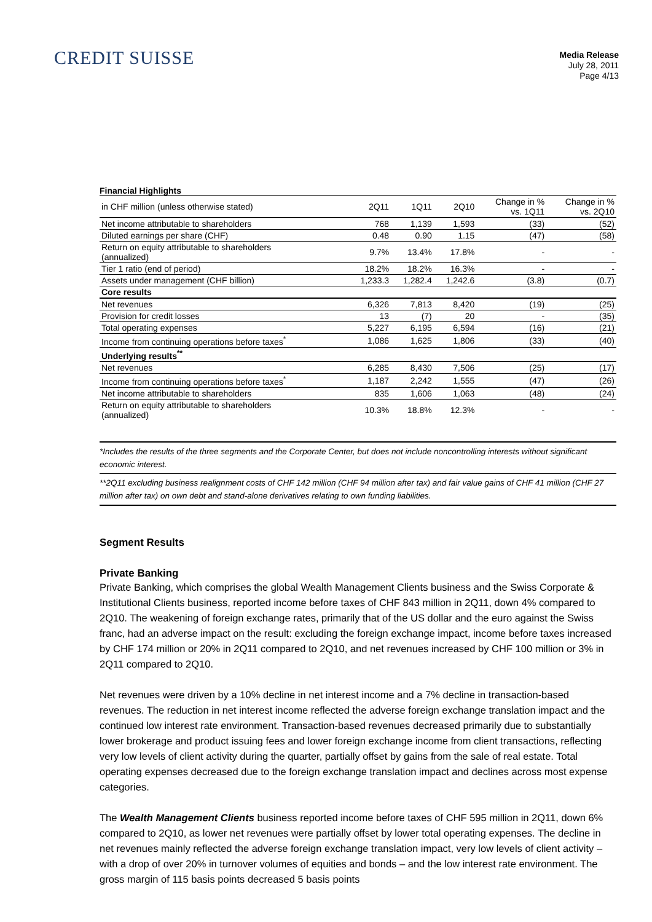CREDIT SUISSE
Media Release
July 28, 2011
Page 4/13
Financial Highlights
| in CHF million (unless otherwise stated) | 2Q11 | 1Q11 | 2Q10 | Change in % vs. 1Q11 | Change in % vs. 2Q10 |
| --- | --- | --- | --- | --- | --- |
| Net income attributable to shareholders | 768 | 1,139 | 1,593 | (33) | (52) |
| Diluted earnings per share (CHF) | 0.48 | 0.90 | 1.15 | (47) | (58) |
| Return on equity attributable to shareholders (annualized) | 9.7% | 13.4% | 17.8% | - | - |
| Tier 1 ratio (end of period) | 18.2% | 18.2% | 16.3% | - | - |
| Assets under management (CHF billion) | 1,233.3 | 1,282.4 | 1,242.6 | (3.8) | (0.7) |
| Core results | | | | | |
| Net revenues | 6,326 | 7,813 | 8,420 | (19) | (25) |
| Provision for credit losses | 13 | (7) | 20 | - | (35) |
| Total operating expenses | 5,227 | 6,195 | 6,594 | (16) | (21) |
| Income from continuing operations before taxes<sup>*</sup> | 1,086 | 1,625 | 1,806 | (33) | (40) |
| Underlying results<sup>**</sup> | | | | | |
| Net revenues | 6,285 | 8,430 | 7,506 | (25) | (17) |
| Income from continuing operations before taxes<sup>*</sup> | 1,187 | 2,242 | 1,555 | (47) | (26) |
| Net income attributable to shareholders | 835 | 1,606 | 1,063 | (48) | (24) |
| Return on equity attributable to shareholders (annualized) | 10.3% | 18.8% | 12.3% | - | - |
*Includes the results of the three segments and the Corporate Center, but does not include noncontrolling interests without significant economic interest.
**2Q11 excluding business realignment costs of CHF 142 million (CHF 94 million after tax) and fair value gains of CHF 41 million (CHF 27 million after tax) on own debt and stand-alone derivatives relating to own funding liabilities.
Segment Results
Private Banking
Private Banking, which comprises the global Wealth Management Clients business and the Swiss Corporate & Institutional Clients business, reported income before taxes of CHF 843 million in 2Q11, down 4% compared to 2Q10. The weakening of foreign exchange rates, primarily that of the US dollar and the euro against the Swiss franc, had an adverse impact on the result: excluding the foreign exchange impact, income before taxes increased by CHF 174 million or 20% in 2Q11 compared to 2Q10, and net revenues increased by CHF 100 million or 3% in 2Q11 compared to 2Q10.
Net revenues were driven by a 10% decline in net interest income and a 7% decline in transaction-based revenues. The reduction in net interest income reflected the adverse foreign exchange translation impact and the continued low interest rate environment. Transaction-based revenues decreased primarily due to substantially lower brokerage and product issuing fees and lower foreign exchange income from client transactions, reflecting very low levels of client activity during the quarter, partially offset by gains from the sale of real estate. Total operating expenses decreased due to the foreign exchange translation impact and declines across most expense categories.
The Wealth Management Clients business reported income before taxes of CHF 595 million in 2Q11, down 6% compared to 2Q10, as lower net revenues were partially offset by lower total operating expenses. The decline in net revenues mainly reflected the adverse foreign exchange translation impact, very low levels of client activity – with a drop of over 20% in turnover volumes of equities and bonds – and the low interest rate environment. The gross margin of 115 basis points decreased 5 basis points